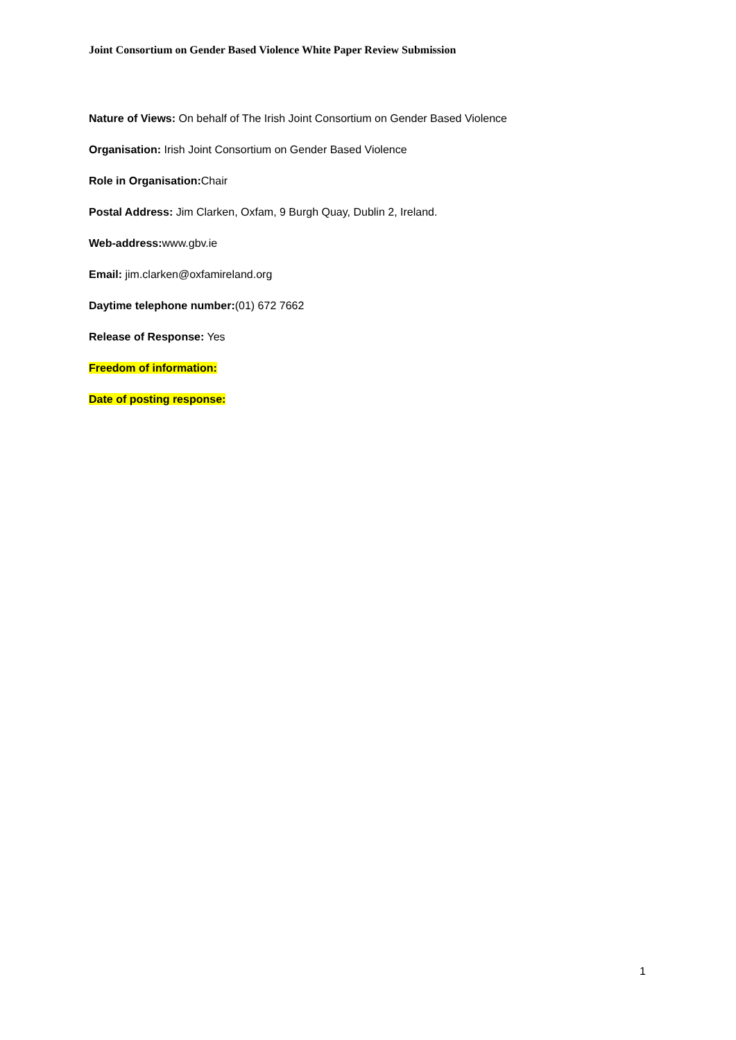Joint Consortium on Gender Based Violence White Paper Review Submission
Nature of Views: On behalf of The Irish Joint Consortium on Gender Based Violence
Organisation: Irish Joint Consortium on Gender Based Violence
Role in Organisation: Chair
Postal Address: Jim Clarken, Oxfam, 9 Burgh Quay, Dublin 2, Ireland.
Web-address: www.gbv.ie
Email: jim.clarken@oxfamireland.org
Daytime telephone number:(01) 672 7662
Release of Response: Yes
Freedom of information:
Date of posting response:
1